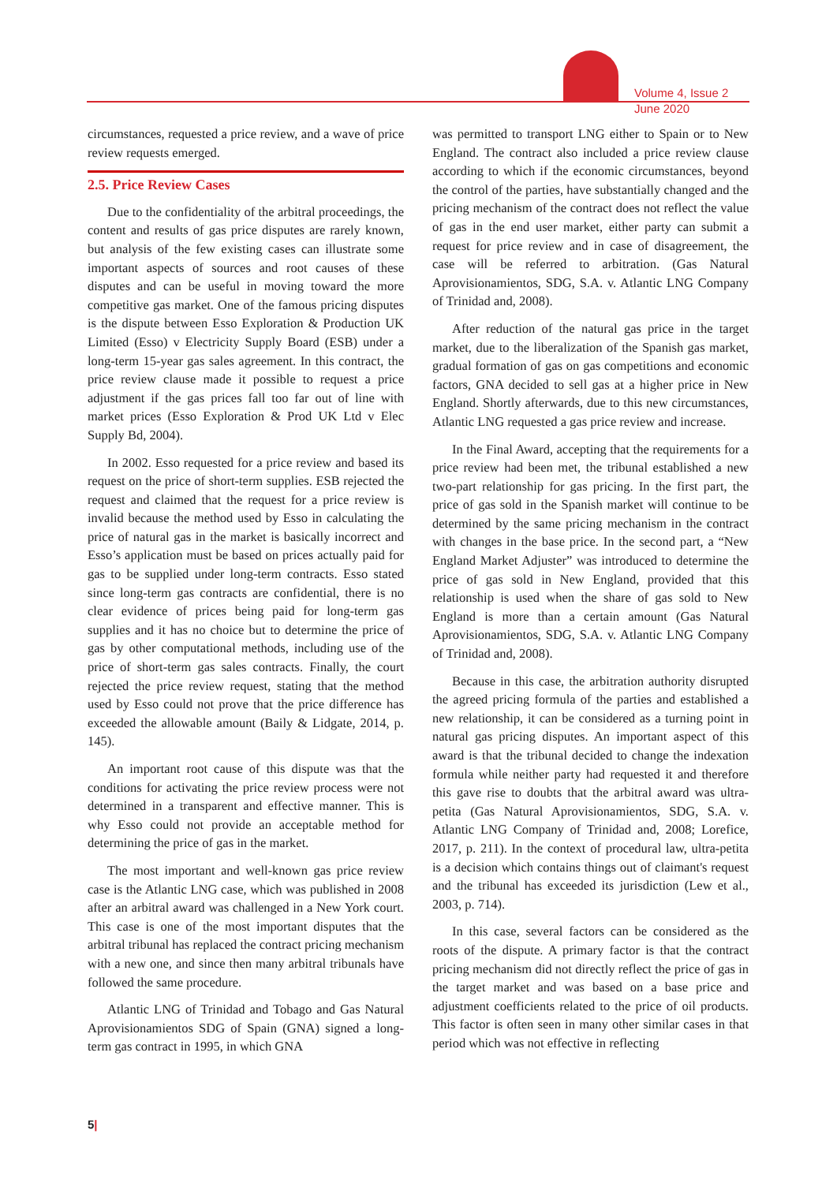Volume 4, Issue 2
June 2020
circumstances, requested a price review, and a wave of price review requests emerged.
2.5. Price Review Cases
Due to the confidentiality of the arbitral proceedings, the content and results of gas price disputes are rarely known, but analysis of the few existing cases can illustrate some important aspects of sources and root causes of these disputes and can be useful in moving toward the more competitive gas market. One of the famous pricing disputes is the dispute between Esso Exploration & Production UK Limited (Esso) v Electricity Supply Board (ESB) under a long-term 15-year gas sales agreement. In this contract, the price review clause made it possible to request a price adjustment if the gas prices fall too far out of line with market prices (Esso Exploration & Prod UK Ltd v Elec Supply Bd, 2004).
In 2002. Esso requested for a price review and based its request on the price of short-term supplies. ESB rejected the request and claimed that the request for a price review is invalid because the method used by Esso in calculating the price of natural gas in the market is basically incorrect and Esso’s application must be based on prices actually paid for gas to be supplied under long-term contracts. Esso stated since long-term gas contracts are confidential, there is no clear evidence of prices being paid for long-term gas supplies and it has no choice but to determine the price of gas by other computational methods, including use of the price of short-term gas sales contracts. Finally, the court rejected the price review request, stating that the method used by Esso could not prove that the price difference has exceeded the allowable amount (Baily & Lidgate, 2014, p. 145).
An important root cause of this dispute was that the conditions for activating the price review process were not determined in a transparent and effective manner. This is why Esso could not provide an acceptable method for determining the price of gas in the market.
The most important and well-known gas price review case is the Atlantic LNG case, which was published in 2008 after an arbitral award was challenged in a New York court. This case is one of the most important disputes that the arbitral tribunal has replaced the contract pricing mechanism with a new one, and since then many arbitral tribunals have followed the same procedure.
Atlantic LNG of Trinidad and Tobago and Gas Natural Aprovisionamientos SDG of Spain (GNA) signed a long-term gas contract in 1995, in which GNA
was permitted to transport LNG either to Spain or to New England. The contract also included a price review clause according to which if the economic circumstances, beyond the control of the parties, have substantially changed and the pricing mechanism of the contract does not reflect the value of gas in the end user market, either party can submit a request for price review and in case of disagreement, the case will be referred to arbitration. (Gas Natural Aprovisionamientos, SDG, S.A. v. Atlantic LNG Company of Trinidad and, 2008).
After reduction of the natural gas price in the target market, due to the liberalization of the Spanish gas market, gradual formation of gas on gas competitions and economic factors, GNA decided to sell gas at a higher price in New England. Shortly afterwards, due to this new circumstances, Atlantic LNG requested a gas price review and increase.
In the Final Award, accepting that the requirements for a price review had been met, the tribunal established a new two-part relationship for gas pricing. In the first part, the price of gas sold in the Spanish market will continue to be determined by the same pricing mechanism in the contract with changes in the base price. In the second part, a “New England Market Adjuster” was introduced to determine the price of gas sold in New England, provided that this relationship is used when the share of gas sold to New England is more than a certain amount (Gas Natural Aprovisionamientos, SDG, S.A. v. Atlantic LNG Company of Trinidad and, 2008).
Because in this case, the arbitration authority disrupted the agreed pricing formula of the parties and established a new relationship, it can be considered as a turning point in natural gas pricing disputes. An important aspect of this award is that the tribunal decided to change the indexation formula while neither party had requested it and therefore this gave rise to doubts that the arbitral award was ultra-petita (Gas Natural Aprovisionamientos, SDG, S.A. v. Atlantic LNG Company of Trinidad and, 2008; Lorefice, 2017, p. 211). In the context of procedural law, ultra-petita is a decision which contains things out of claimant's request and the tribunal has exceeded its jurisdiction (Lew et al., 2003, p. 714).
In this case, several factors can be considered as the roots of the dispute. A primary factor is that the contract pricing mechanism did not directly reflect the price of gas in the target market and was based on a base price and adjustment coefficients related to the price of oil products. This factor is often seen in many other similar cases in that period which was not effective in reflecting
5|